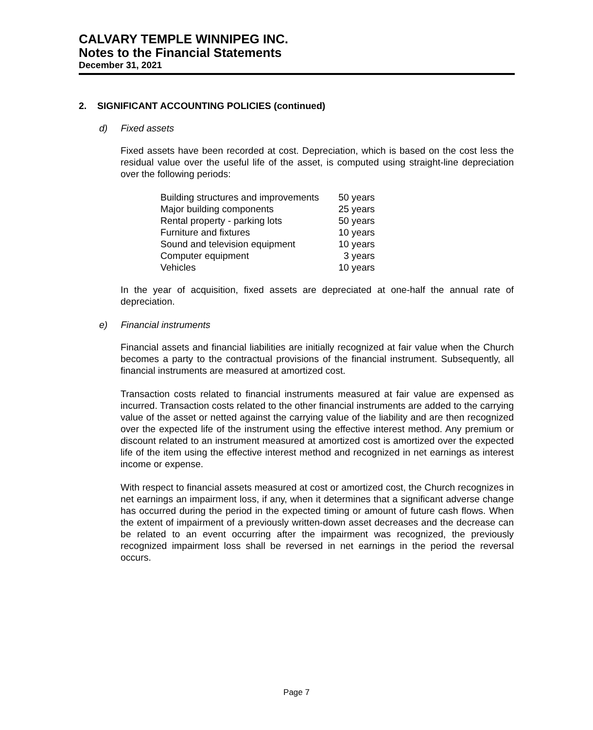CALVARY TEMPLE WINNIPEG INC.
Notes to the Financial Statements
December 31, 2021
2. SIGNIFICANT ACCOUNTING POLICIES (continued)
d) Fixed assets
Fixed assets have been recorded at cost. Depreciation, which is based on the cost less the residual value over the useful life of the asset, is computed using straight-line depreciation over the following periods:
| Building structures and improvements | 50 years |
| Major building components | 25 years |
| Rental property - parking lots | 50 years |
| Furniture and fixtures | 10 years |
| Sound and television equipment | 10 years |
| Computer equipment | 3 years |
| Vehicles | 10 years |
In the year of acquisition, fixed assets are depreciated at one-half the annual rate of depreciation.
e) Financial instruments
Financial assets and financial liabilities are initially recognized at fair value when the Church becomes a party to the contractual provisions of the financial instrument. Subsequently, all financial instruments are measured at amortized cost.
Transaction costs related to financial instruments measured at fair value are expensed as incurred. Transaction costs related to the other financial instruments are added to the carrying value of the asset or netted against the carrying value of the liability and are then recognized over the expected life of the instrument using the effective interest method. Any premium or discount related to an instrument measured at amortized cost is amortized over the expected life of the item using the effective interest method and recognized in net earnings as interest income or expense.
With respect to financial assets measured at cost or amortized cost, the Church recognizes in net earnings an impairment loss, if any, when it determines that a significant adverse change has occurred during the period in the expected timing or amount of future cash flows. When the extent of impairment of a previously written-down asset decreases and the decrease can be related to an event occurring after the impairment was recognized, the previously recognized impairment loss shall be reversed in net earnings in the period the reversal occurs.
Page 7